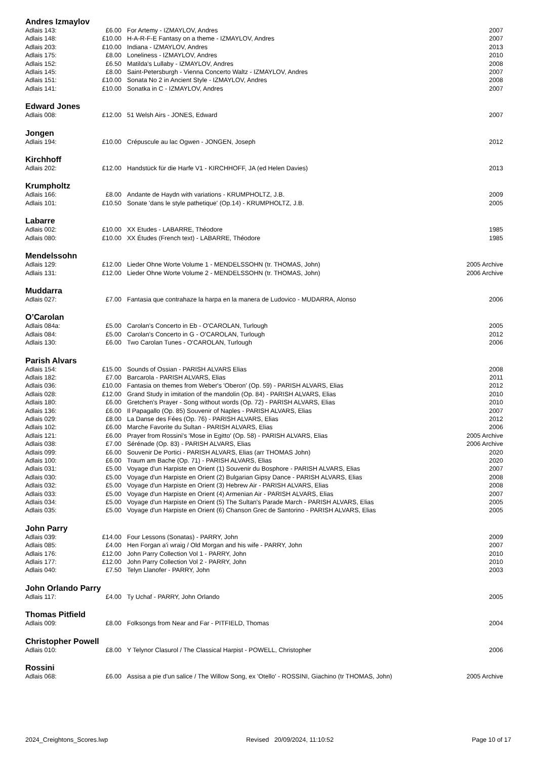Andres Izmaylov
| Adlais 143: | £6.00 | For Artemy - IZMAYLOV, Andres | 2007 |
| Adlais 148: | £10.00 | H-A-R-F-E Fantasy on a theme - IZMAYLOV, Andres | 2007 |
| Adlais 203: | £10.00 | Indiana - IZMAYLOV, Andres | 2013 |
| Adlais 175: | £8.00 | Loneliness - IZMAYLOV, Andres | 2010 |
| Adlais 152: | £6.50 | Matilda's Lullaby - IZMAYLOV, Andres | 2008 |
| Adlais 145: | £8.00 | Saint-Petersburgh - Vienna Concerto Waltz - IZMAYLOV, Andres | 2007 |
| Adlais 151: | £10.00 | Sonata No 2 in Ancient Style - IZMAYLOV, Andres | 2008 |
| Adlais 141: | £10.00 | Sonatka in C - IZMAYLOV, Andres | 2007 |
Edward Jones
| Adlais 008: | £12.00 | 51 Welsh Airs - JONES, Edward | 2007 |
Jongen
| Adlais 194: | £10.00 | Crépuscule au lac Ogwen - JONGEN, Joseph | 2012 |
Kirchhoff
| Adlais 202: | £12.00 | Handstück für die Harfe V1 - KIRCHHOFF, JA (ed Helen Davies) | 2013 |
Krumpholtz
| Adlais 166: | £8.00 | Andante de Haydn with variations - KRUMPHOLTZ, J.B. | 2009 |
| Adlais 101: | £10.50 | Sonate 'dans le style pathetique' (Op.14) - KRUMPHOLTZ, J.B. | 2005 |
Labarre
| Adlais 002: | £10.00 | XX Etudes - LABARRE, Théodore | 1985 |
| Adlais 080: | £10.00 | XX Études (French text) - LABARRE, Théodore | 1985 |
Mendelssohn
| Adlais 129: | £12.00 | Lieder Ohne Worte Volume 1 - MENDELSSOHN (tr. THOMAS, John) | 2005 Archive |
| Adlais 131: | £12.00 | Lieder Ohne Worte Volume 2 - MENDELSSOHN (tr. THOMAS, John) | 2006 Archive |
Muddarra
| Adlais 027: | £7.00 | Fantasia que contrahaze la harpa en la manera de Ludovico - MUDARRA, Alonso | 2006 |
O’Carolan
| Adlais 084a: | £5.00 | Carolan's Concerto in Eb - O'CAROLAN, Turlough | 2005 |
| Adlais 084: | £5.00 | Carolan's Concerto in G - O'CAROLAN, Turlough | 2012 |
| Adlais 130: | £6.00 | Two Carolan Tunes - O'CAROLAN, Turlough | 2006 |
Parish Alvars
| Adlais 154: | £15.00 | Sounds of Ossian - PARISH ALVARS Elias | 2008 |
| Adlais 182: | £7.00 | Barcarola - PARISH ALVARS, Elias | 2011 |
| Adlais 036: | £10.00 | Fantasia on themes from Weber's 'Oberon' (Op. 59) - PARISH ALVARS, Elias | 2012 |
| Adlais 028: | £12.00 | Grand Study in imitation of the mandolin (Op. 84) - PARISH ALVARS, Elias | 2010 |
| Adlais 180: | £6.00 | Gretchen's Prayer - Song without words (Op. 72) - PARISH ALVARS, Elias | 2010 |
| Adlais 136: | £6.00 | Il Papagallo (Op. 85) Souvenir of Naples - PARISH ALVARS, Elias | 2007 |
| Adlais 029: | £8.00 | La Danse des Fées (Op. 76) - PARISH ALVARS, Elias | 2012 |
| Adlais 102: | £6.00 | Marche Favorite du Sultan - PARISH ALVARS, Elias | 2006 |
| Adlais 121: | £6.00 | Prayer from Rossini's 'Mose in Egitto' (Op. 58) - PARISH ALVARS, Elias | 2005 Archive |
| Adlais 038: | £7.00 | Sérénade (Op. 83) - PARISH ALVARS, Elias | 2006 Archive |
| Adlais 099: | £6.00 | Souvenir De Portici - PARISH ALVARS, Elias (arr THOMAS John) | 2020 |
| Adlais 100: | £6.00 | Traum am Bache (Op. 71) - PARISH ALVARS, Elias | 2020 |
| Adlais 031: | £5.00 | Voyage d'un Harpiste en Orient (1) Souvenir du Bosphore - PARISH ALVARS, Elias | 2007 |
| Adlais 030: | £5.00 | Voyage d'un Harpiste en Orient (2) Bulgarian Gipsy Dance - PARISH ALVARS, Elias | 2008 |
| Adlais 032: | £5.00 | Voyage d'un Harpiste en Orient (3) Hebrew Air - PARISH ALVARS, Elias | 2008 |
| Adlais 033: | £5.00 | Voyage d'un Harpiste en Orient (4) Armenian Air - PARISH ALVARS, Elias | 2007 |
| Adlais 034: | £5.00 | Voyage d'un Harpiste en Orient (5) The Sultan's Parade March - PARISH ALVARS, Elias | 2005 |
| Adlais 035: | £5.00 | Voyage d'un Harpiste en Orient (6) Chanson Grec de Santorino - PARISH ALVARS, Elias | 2005 |
John Parry
| Adlais 039: | £14.00 | Four Lessons (Sonatas) - PARRY, John | 2009 |
| Adlais 085: | £4.00 | Hen Forgan a'i wraig / Old Morgan and his wife - PARRY, John | 2007 |
| Adlais 176: | £12.00 | John Parry Collection Vol 1 - PARRY, John | 2010 |
| Adlais 177: | £12.00 | John Parry Collection Vol 2 - PARRY, John | 2010 |
| Adlais 040: | £7.50 | Telyn Llanofer - PARRY, John | 2003 |
John Orlando Parry
| Adlais 117: | £4.00 | Ty Uchaf - PARRY, John Orlando | 2005 |
Thomas Pitfield
| Adlais 009: | £8.00 | Folksongs from Near and Far - PITFIELD, Thomas | 2004 |
Christopher Powell
| Adlais 010: | £8.00 | Y Telynor Clasurol / The Classical Harpist - POWELL, Christopher | 2006 |
Rossini
| Adlais 068: | £6.00 | Assisa a pie d'un salice / The Willow Song, ex 'Otello' - ROSSINI, Giachino (tr THOMAS, John) | 2005 Archive |
2024_Creightons_Scores.lwp Revised 20/09/2024, 11:10:52 Page 10 of 17